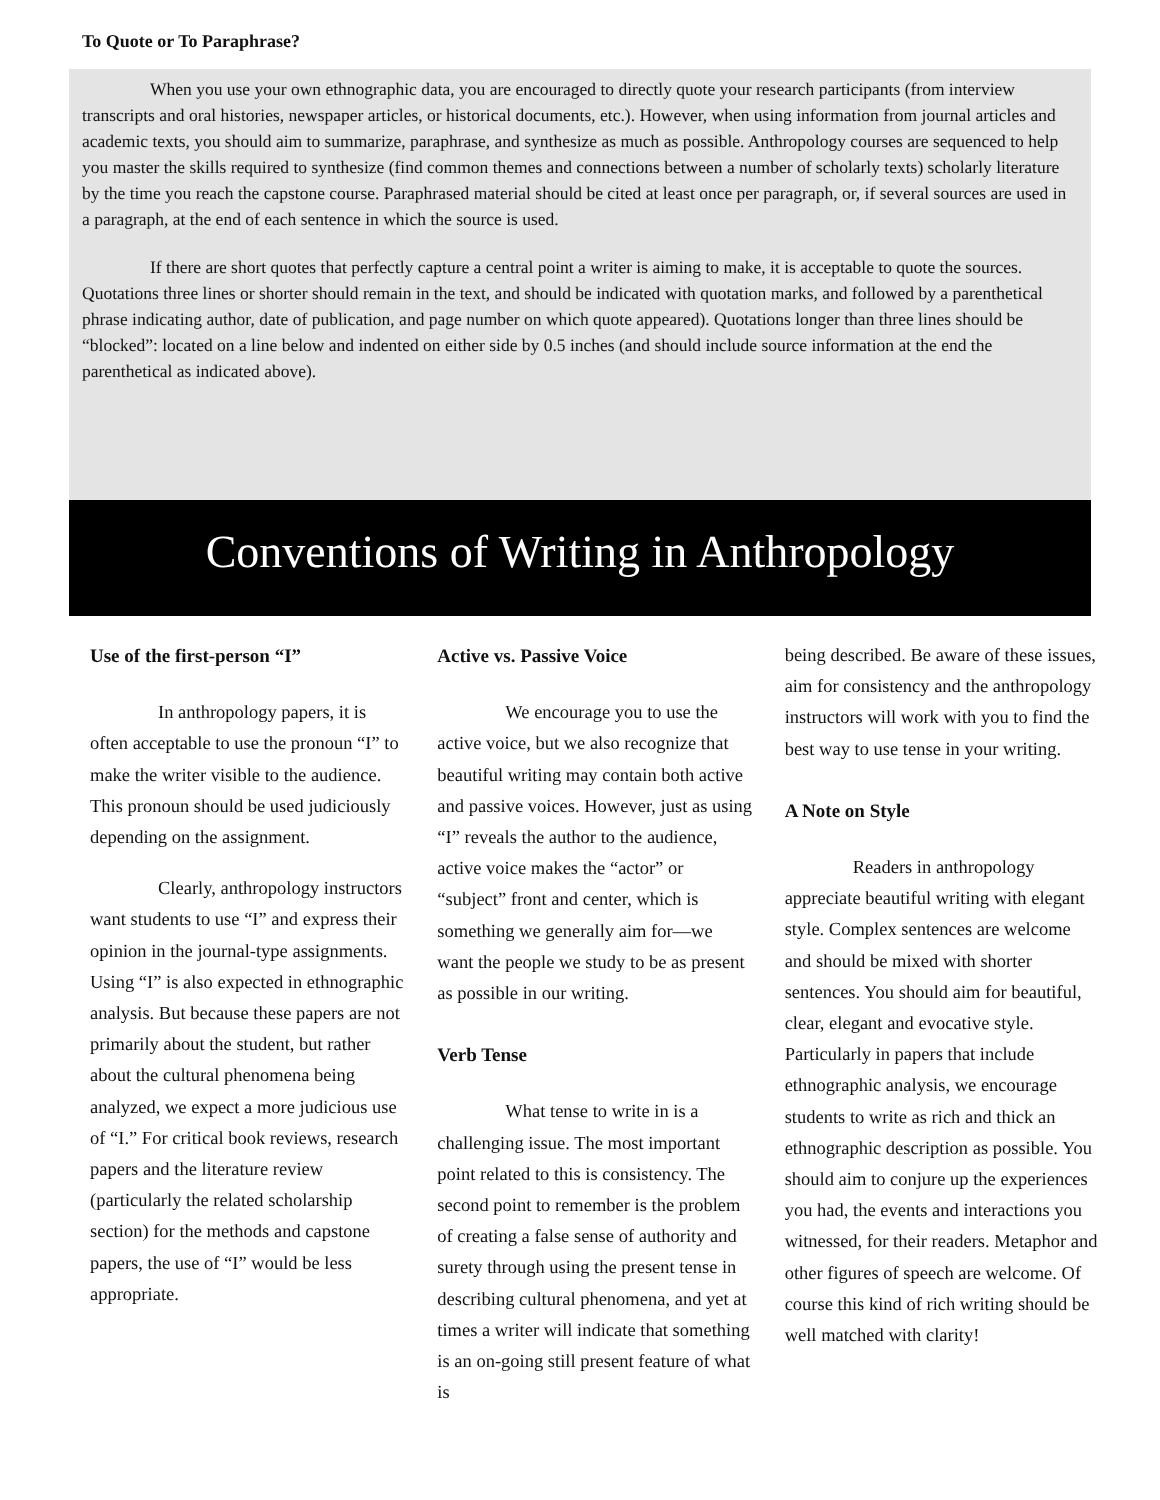To Quote or To Paraphrase?
When you use your own ethnographic data, you are encouraged to directly quote your research participants (from interview transcripts and oral histories, newspaper articles, or historical documents, etc.). However, when using information from journal articles and academic texts, you should aim to summarize, paraphrase, and synthesize as much as possible. Anthropology courses are sequenced to help you master the skills required to synthesize (find common themes and connections between a number of scholarly texts) scholarly literature by the time you reach the capstone course. Paraphrased material should be cited at least once per paragraph, or, if several sources are used in a paragraph, at the end of each sentence in which the source is used.
If there are short quotes that perfectly capture a central point a writer is aiming to make, it is acceptable to quote the sources. Quotations three lines or shorter should remain in the text, and should be indicated with quotation marks, and followed by a parenthetical phrase indicating author, date of publication, and page number on which quote appeared). Quotations longer than three lines should be “blocked”: located on a line below and indented on either side by 0.5 inches (and should include source information at the end the parenthetical as indicated above).
Conventions of Writing in Anthropology
Use of the first-person “I”
In anthropology papers, it is often acceptable to use the pronoun “I” to make the writer visible to the audience. This pronoun should be used judiciously depending on the assignment.
Clearly, anthropology instructors want students to use “I” and express their opinion in the journal-type assignments. Using “I” is also expected in ethnographic analysis. But because these papers are not primarily about the student, but rather about the cultural phenomena being analyzed, we expect a more judicious use of “I.” For critical book reviews, research papers and the literature review (particularly the related scholarship section) for the methods and capstone papers, the use of “I” would be less appropriate.
Active vs. Passive Voice
We encourage you to use the active voice, but we also recognize that beautiful writing may contain both active and passive voices. However, just as using “I” reveals the author to the audience, active voice makes the “actor” or “subject” front and center, which is something we generally aim for—we want the people we study to be as present as possible in our writing.
Verb Tense
What tense to write in is a challenging issue. The most important point related to this is consistency. The second point to remember is the problem of creating a false sense of authority and surety through using the present tense in describing cultural phenomena, and yet at times a writer will indicate that something is an on-going still present feature of what is
being described. Be aware of these issues, aim for consistency and the anthropology instructors will work with you to find the best way to use tense in your writing.
A Note on Style
Readers in anthropology appreciate beautiful writing with elegant style. Complex sentences are welcome and should be mixed with shorter sentences. You should aim for beautiful, clear, elegant and evocative style. Particularly in papers that include ethnographic analysis, we encourage students to write as rich and thick an ethnographic description as possible. You should aim to conjure up the experiences you had, the events and interactions you witnessed, for their readers. Metaphor and other figures of speech are welcome. Of course this kind of rich writing should be well matched with clarity!